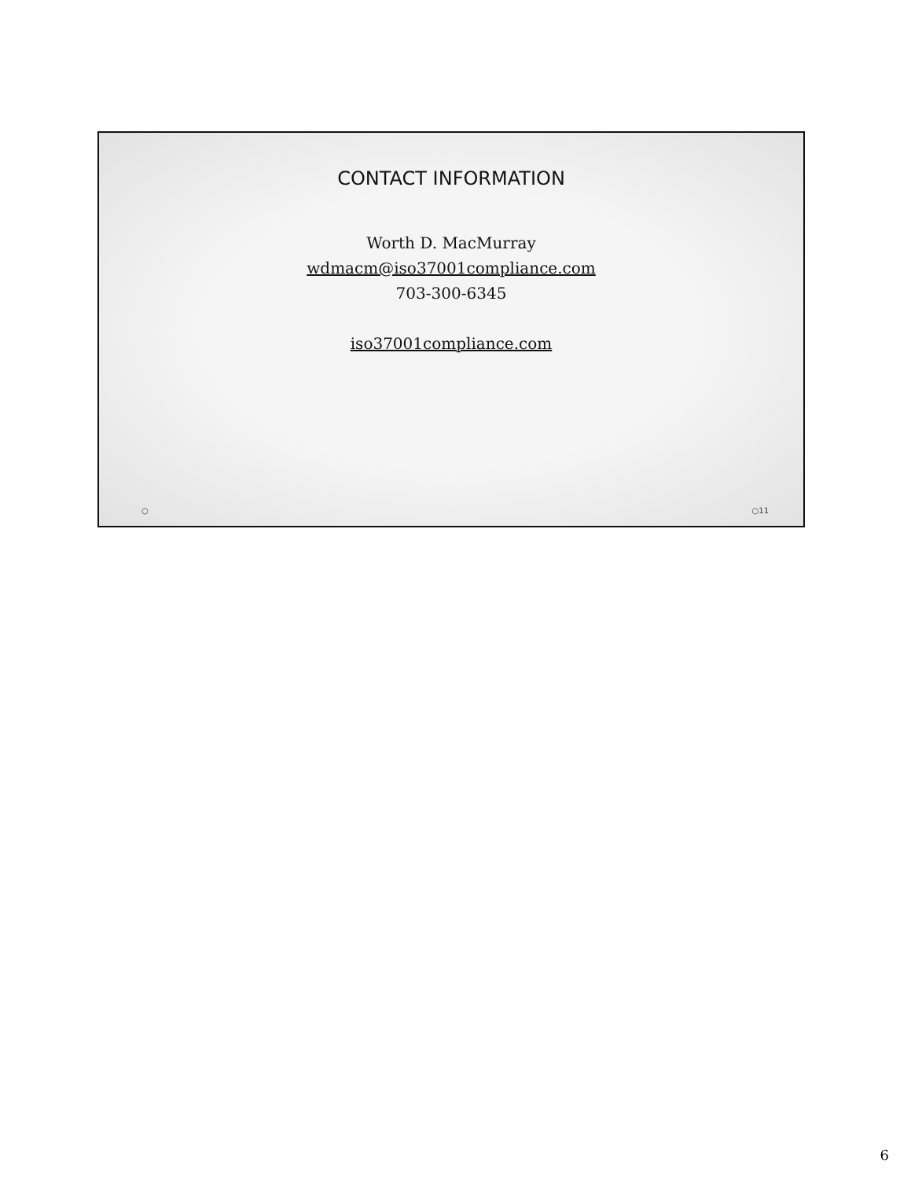CONTACT INFORMATION
Worth D. MacMurray
wdmacm@iso37001compliance.com
703-300-6345
iso37001compliance.com
○ ○11
6